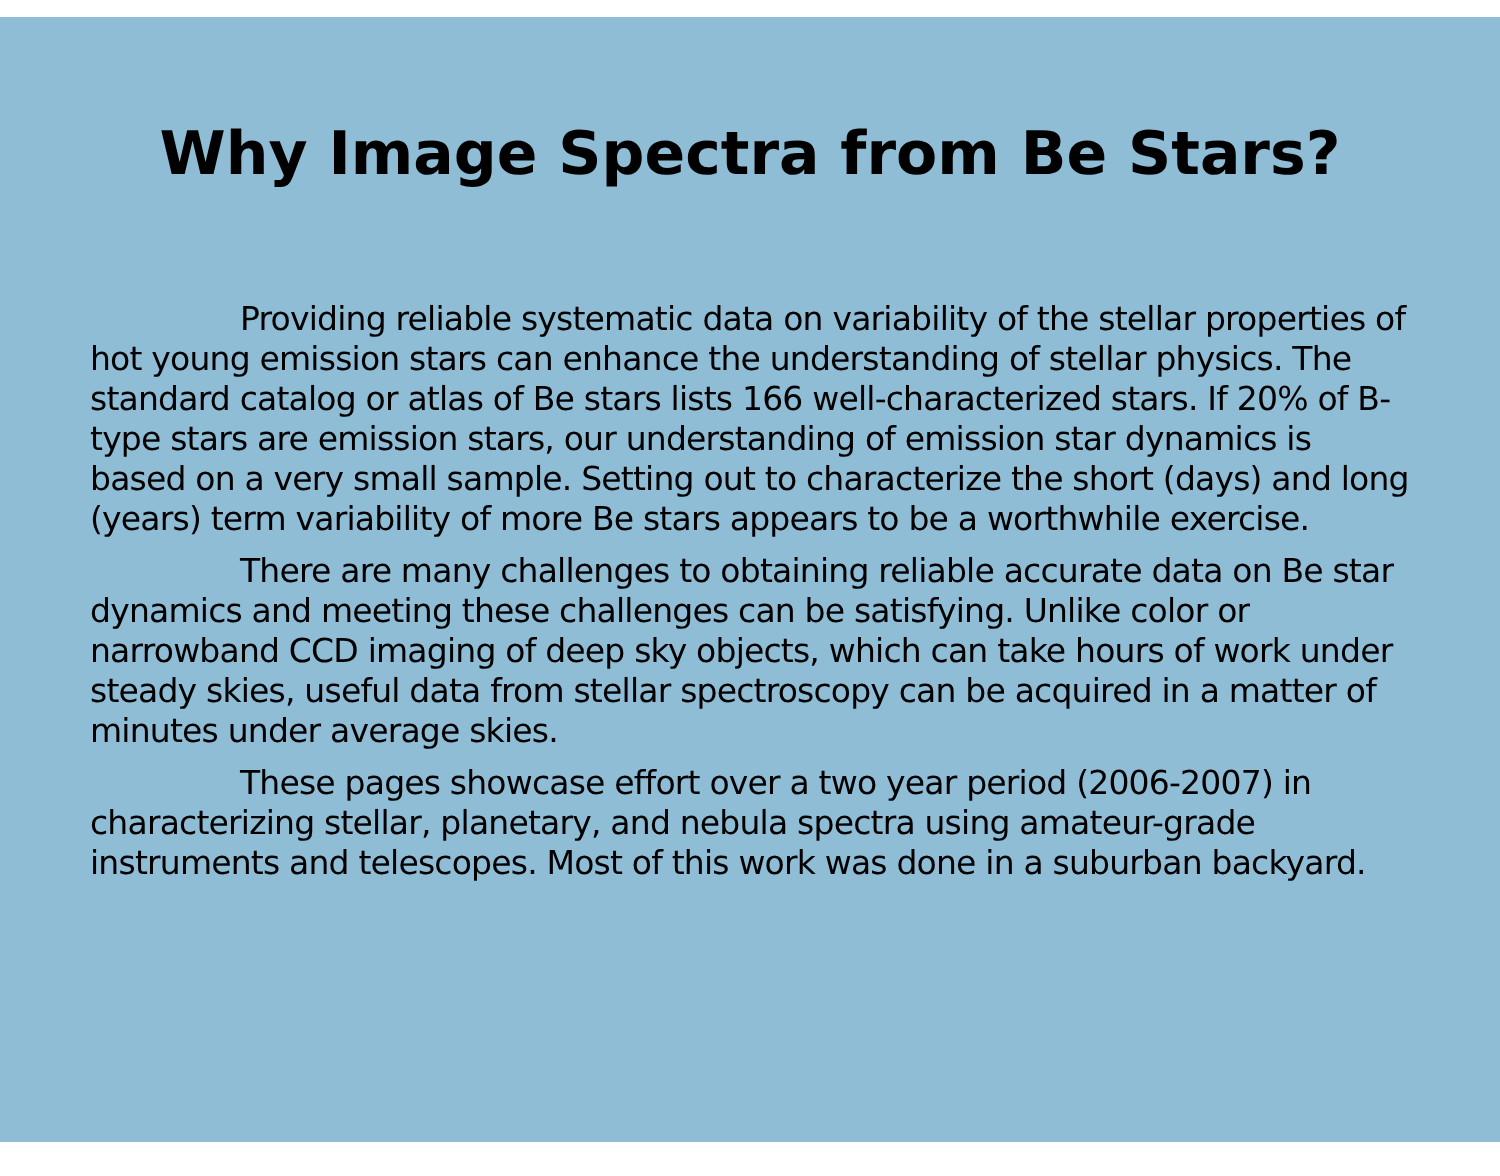Why Image Spectra from Be Stars?
Providing reliable systematic data on variability of the stellar properties of hot young emission stars can enhance the understanding of stellar physics. The standard catalog or atlas of Be stars lists 166 well-characterized stars. If 20% of B-type stars are emission stars, our understanding of emission star dynamics is based on a very small sample. Setting out to characterize the short (days) and long (years) term variability of more Be stars appears to be a worthwhile exercise.
There are many challenges to obtaining reliable accurate data on Be star dynamics and meeting these challenges can be satisfying. Unlike color or narrowband CCD imaging of deep sky objects, which can take hours of work under steady skies, useful data from stellar spectroscopy can be acquired in a matter of minutes under average skies.
These pages showcase effort over a two year period (2006-2007) in characterizing stellar, planetary, and nebula spectra using amateur-grade instruments and telescopes. Most of this work was done in a suburban backyard.